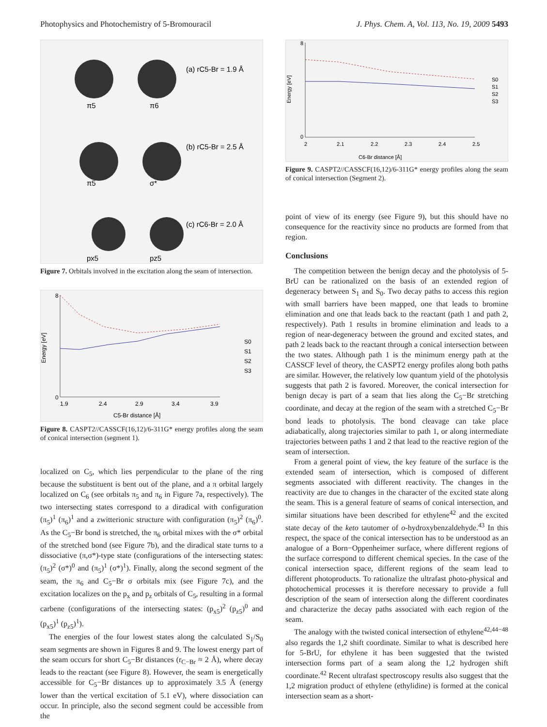Photophysics and Photochemistry of 5-Bromouracil J. Phys. Chem. A, Vol. 113, No. 19, 2009 5493
(a) rC5-Br = 1.9 Å
(b) rC5-Br = 2.5 Å
(c) rC6-Br = 2.0 Å
π5
π6
π5
σ*
px5
pz5
Figure 7. Orbitals involved in the excitation along the seam of intersection.
0
8
1.9
2.4
2.9
3.4
3.9
C5-Br distance [Å]
Energy [eV]
S0
S1
S2
S3
Figure 8. CASPT2//CASSCF(16,12)/6-311G* energy profiles along the seam of conical intersection (segment 1).
localized on C<sub>5</sub>, which lies perpendicular to the plane of the ring because the substituent is bent out of the plane, and a π orbital largely localized on C<sub>6</sub> (see orbitals π<sub>5</sub> and π<sub>6</sub> in Figure 7a, respectively). The two intersecting states correspond to a diradical with configuration (π<sub>5</sub>)<sup>1</sup> (π<sub>6</sub>)<sup>1</sup> and a zwitterionic structure with configuration (π<sub>5</sub>)<sup>2</sup> (π<sub>6</sub>)<sup>0</sup>. As the C<sub>5</sub>−Br bond is stretched, the π<sub>6</sub> orbital mixes with the σ* orbital of the stretched bond (see Figure 7b), and the diradical state turns to a dissociative (π,σ*)-type state (configurations of the intersecting states: (π<sub>5</sub>)<sup>2</sup> (σ*)<sup>0</sup> and (π<sub>5</sub>)<sup>1</sup> (σ*)<sup>1</sup>). Finally, along the second segment of the seam, the π<sub>6</sub> and C<sub>5</sub>−Br σ orbitals mix (see Figure 7c), and the excitation localizes on the p<sub>x</sub> and p<sub>z</sub> orbitals of C<sub>5</sub>, resulting in a formal carbene (configurations of the intersecting states: (p<sub>x5</sub>)<sup>2</sup> (p<sub>z5</sub>)<sup>0</sup> and (p<sub>x5</sub>)<sup>1</sup> (p<sub>z5</sub>)<sup>1</sup>).
The energies of the four lowest states along the calculated S<sub>1</sub>/S<sub>0</sub> seam segments are shown in Figures 8 and 9. The lowest energy part of the seam occurs for short C<sub>5</sub>−Br distances (r<sub>C−Br</sub> ≈ 2 Å), where decay leads to the reactant (see Figure 8). However, the seam is energetically accessible for C<sub>5</sub>−Br distances up to approximately 3.5 Å (energy lower than the vertical excitation of 5.1 eV), where dissociation can occur. In principle, also the second segment could be accessible from the
0
8
2
2.1
2.2
2.3
2.4
2.5
C6-Br distance [Å]
Energy [eV]
S0
S1
S2
S3
Figure 9. CASPT2//CASSCF(16,12)/6-311G* energy profiles along the seam of conical intersection (Segment 2).
point of view of its energy (see Figure 9), but this should have no consequence for the reactivity since no products are formed from that region.
Conclusions
The competition between the benign decay and the photolysis of 5-BrU can be rationalized on the basis of an extended region of degeneracy between S<sub>1</sub> and S<sub>0</sub>. Two decay paths to access this region with small barriers have been mapped, one that leads to bromine elimination and one that leads back to the reactant (path 1 and path 2, respectively). Path 1 results in bromine elimination and leads to a region of near-degeneracy between the ground and excited states, and path 2 leads back to the reactant through a conical intersection between the two states. Although path 1 is the minimum energy path at the CASSCF level of theory, the CASPT2 energy profiles along both paths are similar. However, the relatively low quantum yield of the photolysis suggests that path 2 is favored. Moreover, the conical intersection for benign decay is part of a seam that lies along the C<sub>5</sub>−Br stretching coordinate, and decay at the region of the seam with a stretched C<sub>5</sub>−Br bond leads to photolysis. The bond cleavage can take place adiabatically, along trajectories similar to path 1, or along intermediate trajectories between paths 1 and 2 that lead to the reactive region of the seam of intersection.
From a general point of view, the key feature of the surface is the extended seam of intersection, which is composed of different segments associated with different reactivity. The changes in the reactivity are due to changes in the character of the excited state along the seam. This is a general feature of seams of conical intersection, and similar situations have been described for ethylene<sup>42</sup> and the excited state decay of the keto tautomer of o-hydroxybenzaldehyde.<sup>43</sup> In this respect, the space of the conical intersection has to be understood as an analogue of a Born−Oppenheimer surface, where different regions of the surface correspond to different chemical species. In the case of the conical intersection space, different regions of the seam lead to different photoproducts. To rationalize the ultrafast photo-physical and photochemical processes it is therefore necessary to provide a full description of the seam of intersection along the different coordinates and characterize the decay paths associated with each region of the seam.
The analogy with the twisted conical intersection of ethylene<sup>42,44−48</sup> also regards the 1,2 shift coordinate. Similar to what is described here for 5-BrU, for ethylene it has been suggested that the twisted intersection forms part of a seam along the 1,2 hydrogen shift coordinate.<sup>42</sup> Recent ultrafast spectroscopy results also suggest that the 1,2 migration product of ethylene (ethylidine) is formed at the conical intersection seam as a short-